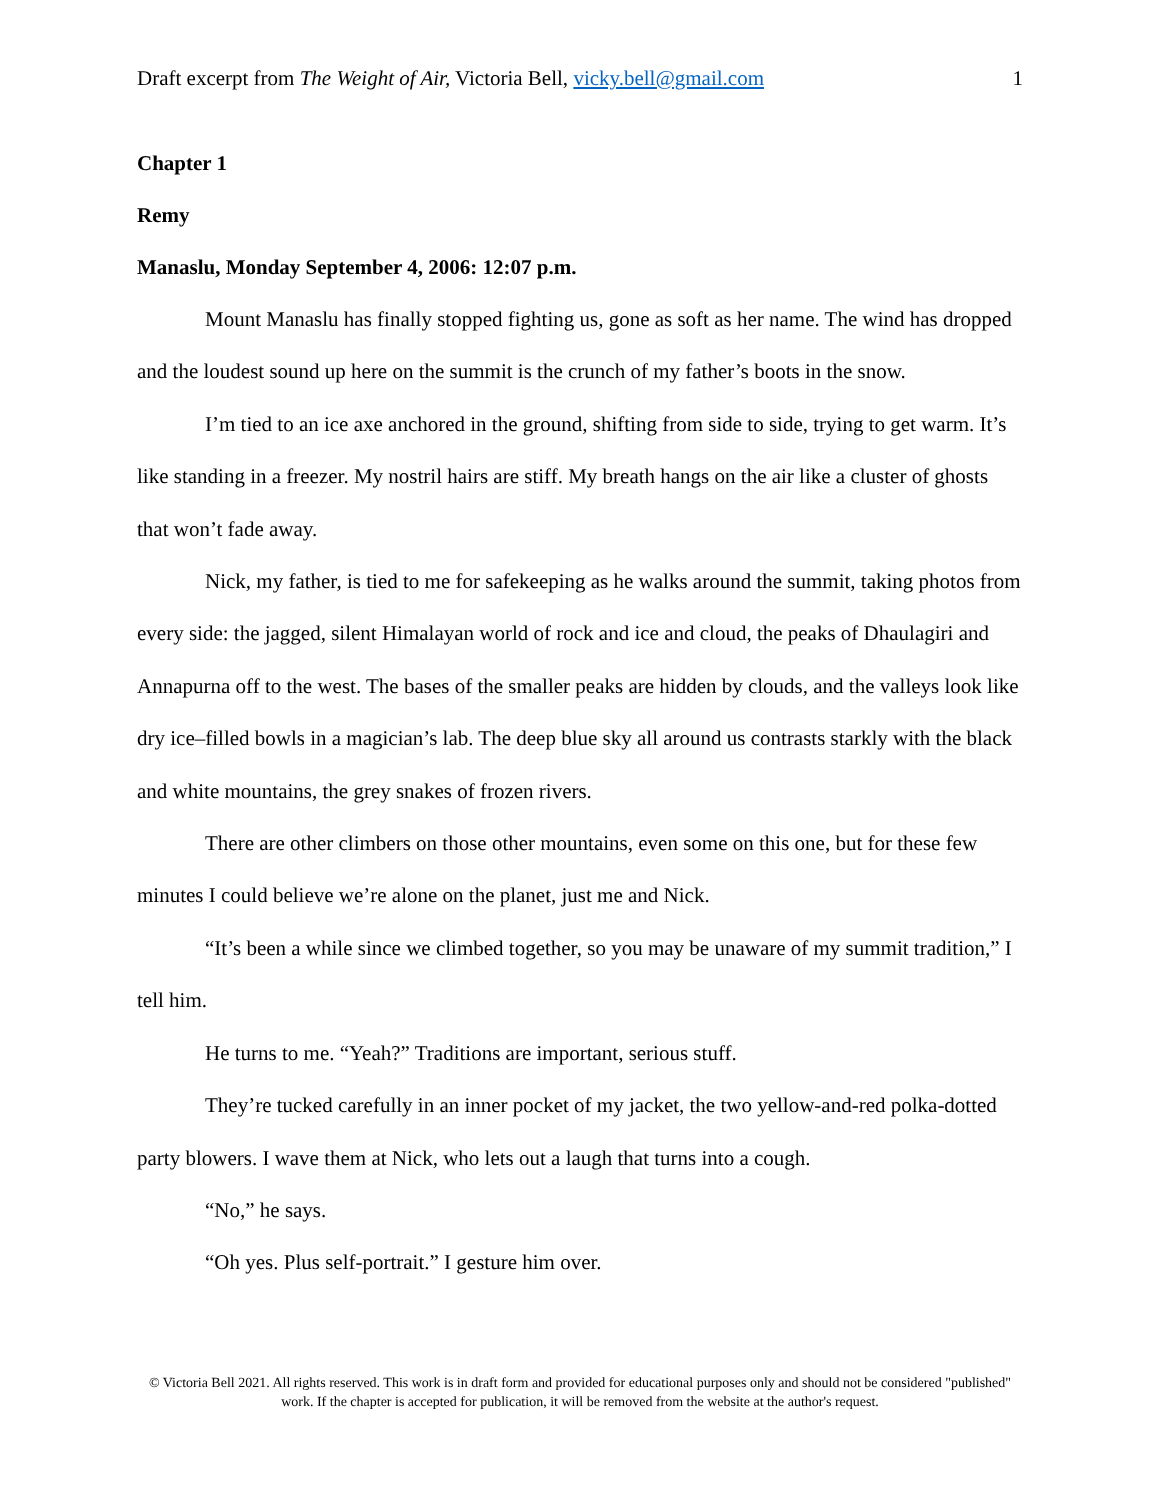Draft excerpt from The Weight of Air, Victoria Bell, vicky.bell@gmail.com 1
Chapter 1
Remy
Manaslu, Monday September 4, 2006: 12:07 p.m.
Mount Manaslu has finally stopped fighting us, gone as soft as her name. The wind has dropped and the loudest sound up here on the summit is the crunch of my father’s boots in the snow.
I’m tied to an ice axe anchored in the ground, shifting from side to side, trying to get warm. It’s like standing in a freezer. My nostril hairs are stiff. My breath hangs on the air like a cluster of ghosts that won’t fade away.
Nick, my father, is tied to me for safekeeping as he walks around the summit, taking photos from every side: the jagged, silent Himalayan world of rock and ice and cloud, the peaks of Dhaulagiri and Annapurna off to the west. The bases of the smaller peaks are hidden by clouds, and the valleys look like dry ice–filled bowls in a magician’s lab. The deep blue sky all around us contrasts starkly with the black and white mountains, the grey snakes of frozen rivers.
There are other climbers on those other mountains, even some on this one, but for these few minutes I could believe we’re alone on the planet, just me and Nick.
“It’s been a while since we climbed together, so you may be unaware of my summit tradition,” I tell him.
He turns to me. “Yeah?” Traditions are important, serious stuff.
They’re tucked carefully in an inner pocket of my jacket, the two yellow-and-red polka-dotted party blowers. I wave them at Nick, who lets out a laugh that turns into a cough.
“No,” he says.
“Oh yes. Plus self-portrait.” I gesture him over.
© Victoria Bell 2021. All rights reserved. This work is in draft form and provided for educational purposes only and should not be considered "published" work. If the chapter is accepted for publication, it will be removed from the website at the author's request.